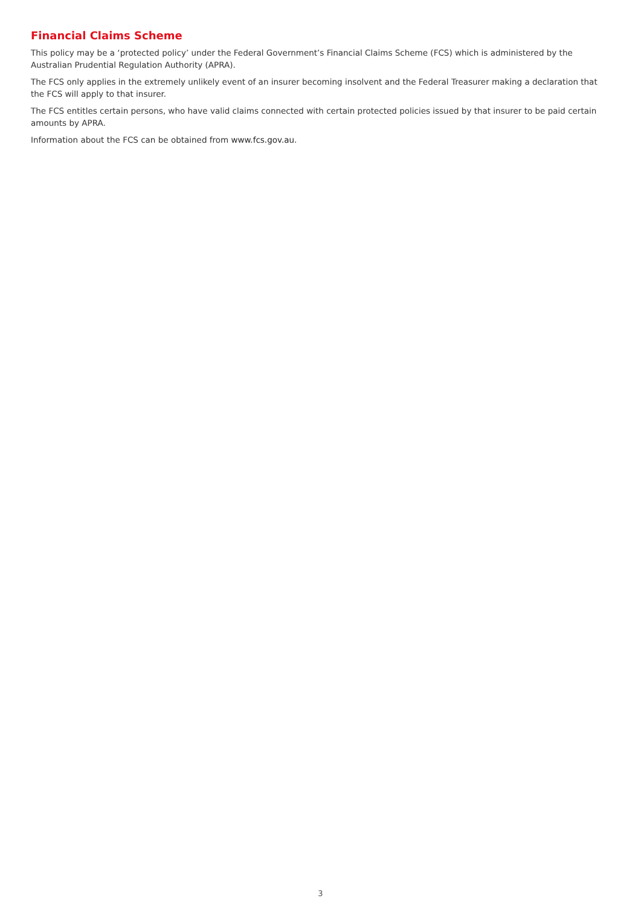Financial Claims Scheme
This policy may be a ‘protected policy’ under the Federal Government’s Financial Claims Scheme (FCS) which is administered by the Australian Prudential Regulation Authority (APRA).
The FCS only applies in the extremely unlikely event of an insurer becoming insolvent and the Federal Treasurer making a declaration that the FCS will apply to that insurer.
The FCS entitles certain persons, who have valid claims connected with certain protected policies issued by that insurer to be paid certain amounts by APRA.
Information about the FCS can be obtained from www.fcs.gov.au.
3